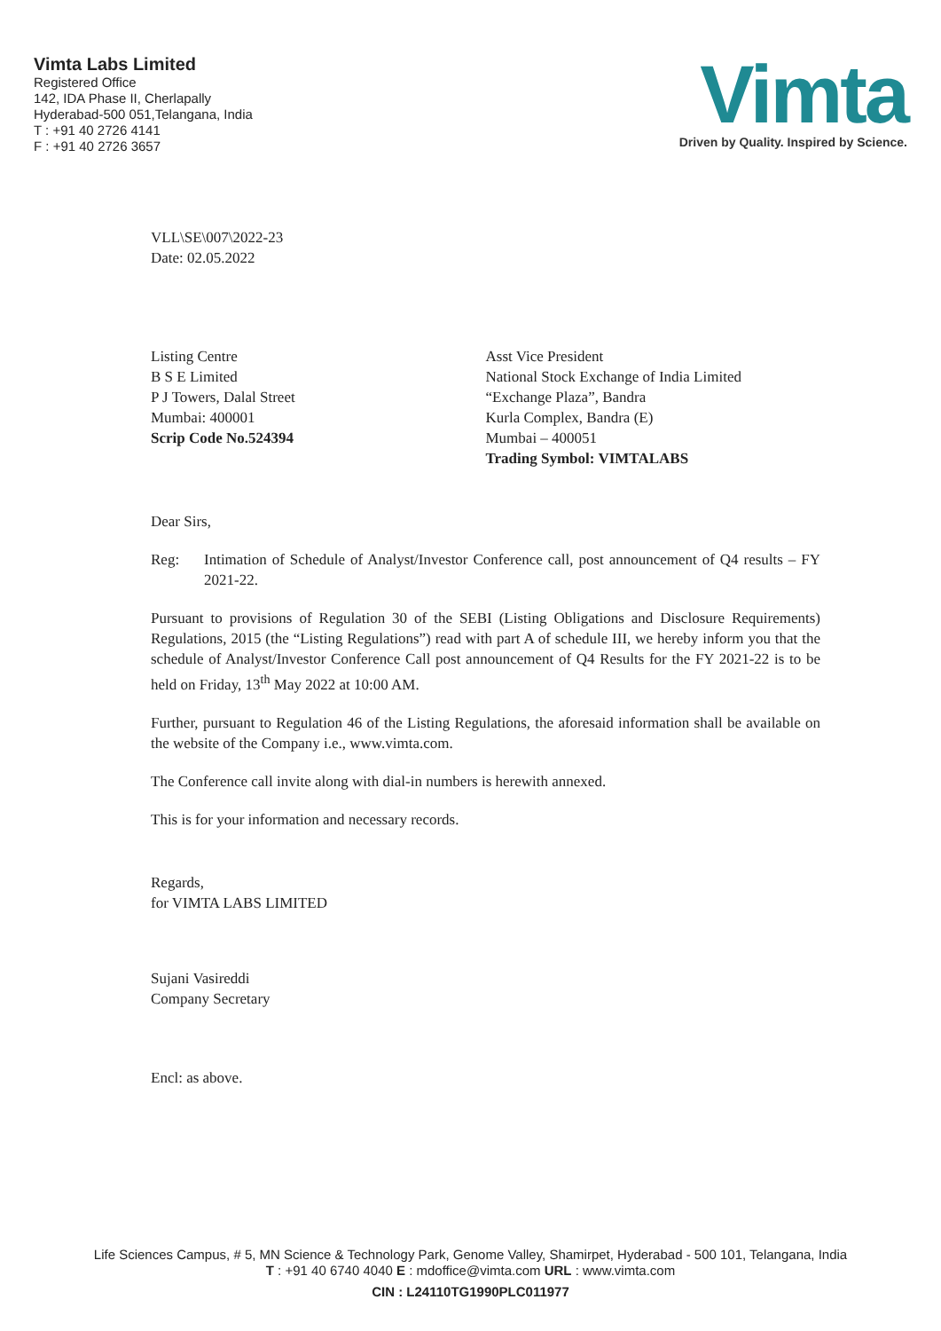Vimta Labs Limited
Registered Office
142, IDA Phase II, Cherlapally
Hyderabad-500 051,Telangana, India
T : +91 40 2726 4141
F : +91 40 2726 3657
Vimta
Driven by Quality. Inspired by Science.
VLL\SE\007\2022-23
Date: 02.05.2022
Listing Centre
B S E Limited
P J Towers, Dalal Street
Mumbai: 400001
Scrip Code No.524394
Asst Vice President
National Stock Exchange of India Limited
“Exchange Plaza”, Bandra
Kurla Complex, Bandra (E)
Mumbai – 400051
Trading Symbol: VIMTALABS
Dear Sirs,
Reg: Intimation of Schedule of Analyst/Investor Conference call, post announcement of Q4 results – FY 2021-22.
Pursuant to provisions of Regulation 30 of the SEBI (Listing Obligations and Disclosure Requirements) Regulations, 2015 (the “Listing Regulations”) read with part A of schedule III, we hereby inform you that the schedule of Analyst/Investor Conference Call post announcement of Q4 Results for the FY 2021-22 is to be held on Friday, 13<sup>th</sup> May 2022 at 10:00 AM.
Further, pursuant to Regulation 46 of the Listing Regulations, the aforesaid information shall be available on the website of the Company i.e., www.vimta.com.
The Conference call invite along with dial-in numbers is herewith annexed.
This is for your information and necessary records.
Regards,
for VIMTA LABS LIMITED
Sujani Vasireddi
Company Secretary
Encl: as above.
Life Sciences Campus, # 5, MN Science & Technology Park, Genome Valley, Shamirpet, Hyderabad - 500 101, Telangana, India
T : +91 40 6740 4040 E : mdoffice@vimta.com URL : www.vimta.com
CIN : L24110TG1990PLC011977